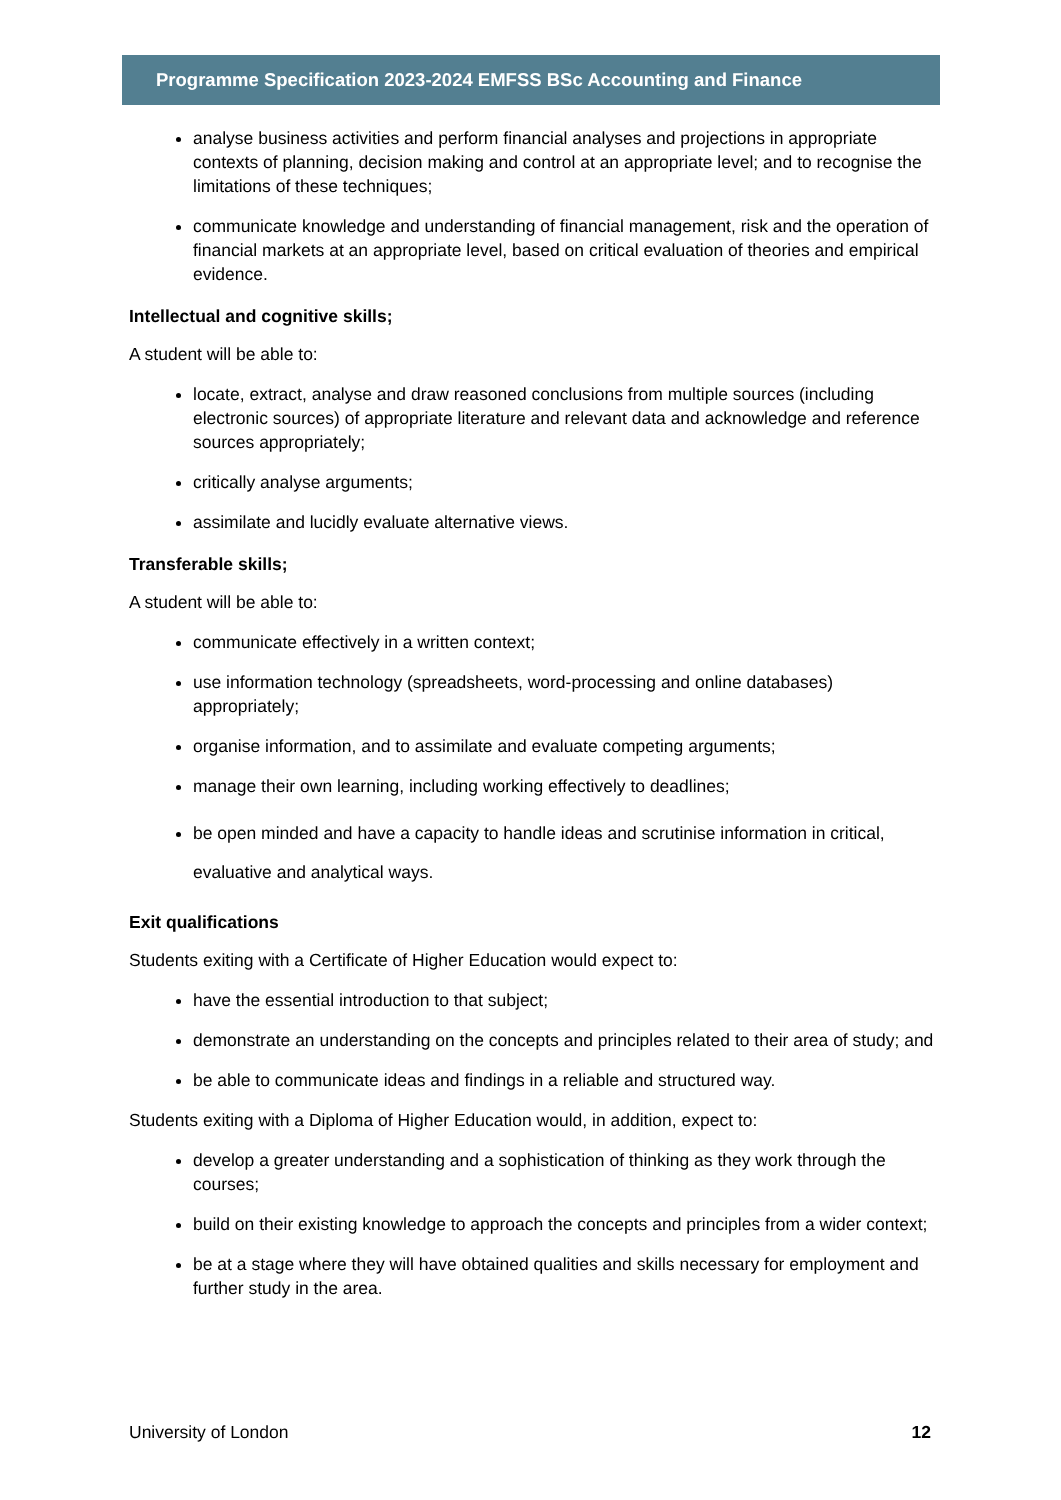Programme Specification 2023-2024 EMFSS BSc Accounting and Finance
analyse business activities and perform financial analyses and projections in appropriate contexts of planning, decision making and control at an appropriate level; and to recognise the limitations of these techniques;
communicate knowledge and understanding of financial management, risk and the operation of financial markets at an appropriate level, based on critical evaluation of theories and empirical evidence.
Intellectual and cognitive skills;
A student will be able to:
locate, extract, analyse and draw reasoned conclusions from multiple sources (including electronic sources) of appropriate literature and relevant data and acknowledge and reference sources appropriately;
critically analyse arguments;
assimilate and lucidly evaluate alternative views.
Transferable skills;
A student will be able to:
communicate effectively in a written context;
use information technology (spreadsheets, word-processing and online databases) appropriately;
organise information, and to assimilate and evaluate competing arguments;
manage their own learning, including working effectively to deadlines;
be open minded and have a capacity to handle ideas and scrutinise information in critical, evaluative and analytical ways.
Exit qualifications
Students exiting with a Certificate of Higher Education would expect to:
have the essential introduction to that subject;
demonstrate an understanding on the concepts and principles related to their area of study; and
be able to communicate ideas and findings in a reliable and structured way.
Students exiting with a Diploma of Higher Education would, in addition, expect to:
develop a greater understanding and a sophistication of thinking as they work through the courses;
build on their existing knowledge to approach the concepts and principles from a wider context;
be at a stage where they will have obtained qualities and skills necessary for employment and further study in the area.
University of London 12